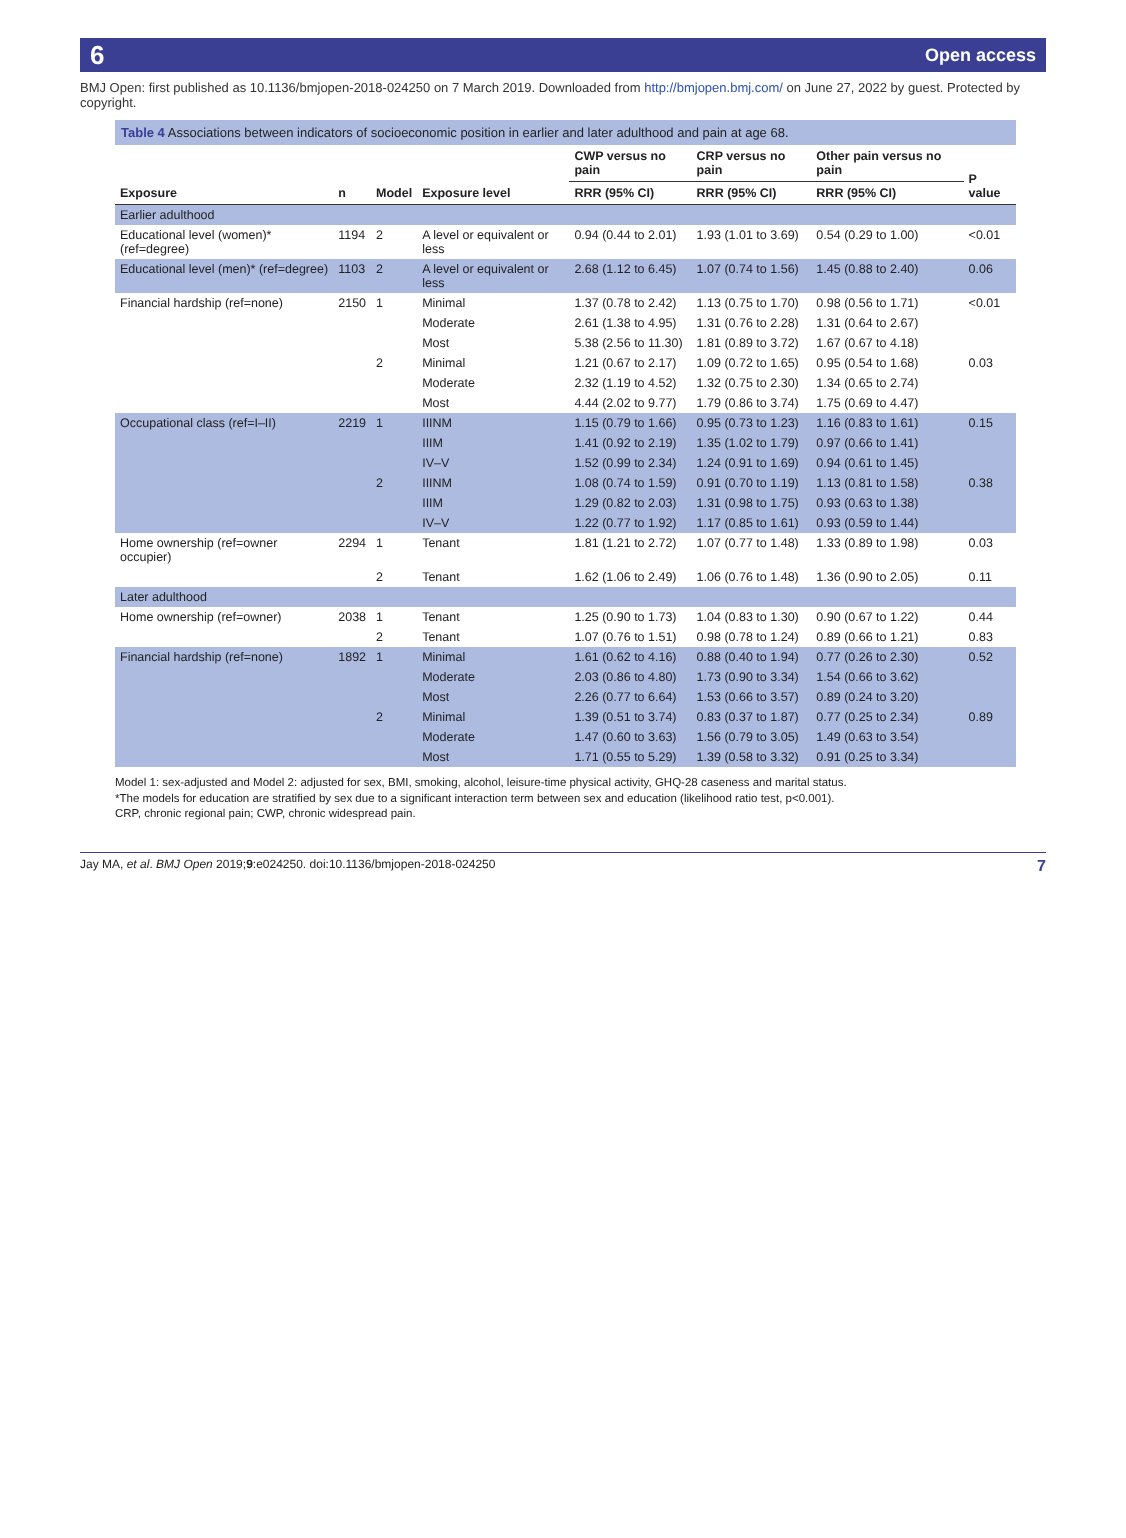6 Open access
BMJ Open: first published as 10.1136/bmjopen-2018-024250 on 7 March 2019. Downloaded from http://bmjopen.bmj.com/ on June 27, 2022 by guest. Protected by copyright.
Table 4 Associations between indicators of socioeconomic position in earlier and later adulthood and pain at age 68.
| Exposure | n | Model | Exposure level | CWP versus no pain | CRP versus no pain | Other pain versus no pain | P value |
| --- | --- | --- | --- | --- | --- | --- | --- |
| | | | | RRR (95% CI) | RRR (95% CI) | RRR (95% CI) | |
| Earlier adulthood | | | | | | | |
| Educational level (women)* (ref=degree) | 1194 | 2 | A level or equivalent or less | 0.94 (0.44 to 2.01) | 1.93 (1.01 to 3.69) | 0.54 (0.29 to 1.00) | <0.01 |
| Educational level (men)* (ref=degree) | 1103 | 2 | A level or equivalent or less | 2.68 (1.12 to 6.45) | 1.07 (0.74 to 1.56) | 1.45 (0.88 to 2.40) | 0.06 |
| Financial hardship (ref=none) | 2150 | 1 | Minimal | 1.37 (0.78 to 2.42) | 1.13 (0.75 to 1.70) | 0.98 (0.56 to 1.71) | <0.01 |
| | | | Moderate | 2.61 (1.38 to 4.95) | 1.31 (0.76 to 2.28) | 1.31 (0.64 to 2.67) | |
| | | | Most | 5.38 (2.56 to 11.30) | 1.81 (0.89 to 3.72) | 1.67 (0.67 to 4.18) | |
| | | 2 | Minimal | 1.21 (0.67 to 2.17) | 1.09 (0.72 to 1.65) | 0.95 (0.54 to 1.68) | 0.03 |
| | | | Moderate | 2.32 (1.19 to 4.52) | 1.32 (0.75 to 2.30) | 1.34 (0.65 to 2.74) | |
| | | | Most | 4.44 (2.02 to 9.77) | 1.79 (0.86 to 3.74) | 1.75 (0.69 to 4.47) | |
| Occupational class (ref=I–II) | 2219 | 1 | IIINM | 1.15 (0.79 to 1.66) | 0.95 (0.73 to 1.23) | 1.16 (0.83 to 1.61) | 0.15 |
| | | | IIIM | 1.41 (0.92 to 2.19) | 1.35 (1.02 to 1.79) | 0.97 (0.66 to 1.41) | |
| | | | IV–V | 1.52 (0.99 to 2.34) | 1.24 (0.91 to 1.69) | 0.94 (0.61 to 1.45) | |
| | | 2 | IIINM | 1.08 (0.74 to 1.59) | 0.91 (0.70 to 1.19) | 1.13 (0.81 to 1.58) | 0.38 |
| | | | IIIM | 1.29 (0.82 to 2.03) | 1.31 (0.98 to 1.75) | 0.93 (0.63 to 1.38) | |
| | | | IV–V | 1.22 (0.77 to 1.92) | 1.17 (0.85 to 1.61) | 0.93 (0.59 to 1.44) | |
| Home ownership (ref=owner occupier) | 2294 | 1 | Tenant | 1.81 (1.21 to 2.72) | 1.07 (0.77 to 1.48) | 1.33 (0.89 to 1.98) | 0.03 |
| | | 2 | Tenant | 1.62 (1.06 to 2.49) | 1.06 (0.76 to 1.48) | 1.36 (0.90 to 2.05) | 0.11 |
| Later adulthood | | | | | | | |
| Home ownership (ref=owner) | 2038 | 1 | Tenant | 1.25 (0.90 to 1.73) | 1.04 (0.83 to 1.30) | 0.90 (0.67 to 1.22) | 0.44 |
| | | 2 | Tenant | 1.07 (0.76 to 1.51) | 0.98 (0.78 to 1.24) | 0.89 (0.66 to 1.21) | 0.83 |
| Financial hardship (ref=none) | 1892 | 1 | Minimal | 1.61 (0.62 to 4.16) | 0.88 (0.40 to 1.94) | 0.77 (0.26 to 2.30) | 0.52 |
| | | | Moderate | 2.03 (0.86 to 4.80) | 1.73 (0.90 to 3.34) | 1.54 (0.66 to 3.62) | |
| | | | Most | 2.26 (0.77 to 6.64) | 1.53 (0.66 to 3.57) | 0.89 (0.24 to 3.20) | |
| | | 2 | Minimal | 1.39 (0.51 to 3.74) | 0.83 (0.37 to 1.87) | 0.77 (0.25 to 2.34) | 0.89 |
| | | | Moderate | 1.47 (0.60 to 3.63) | 1.56 (0.79 to 3.05) | 1.49 (0.63 to 3.54) | |
| | | | Most | 1.71 (0.55 to 5.29) | 1.39 (0.58 to 3.32) | 0.91 (0.25 to 3.34) | |
Model 1: sex-adjusted and Model 2: adjusted for sex, BMI, smoking, alcohol, leisure-time physical activity, GHQ-28 caseness and marital status.
*The models for education are stratified by sex due to a significant interaction term between sex and education (likelihood ratio test, p<0.001).
CRP, chronic regional pain; CWP, chronic widespread pain.
Jay MA, et al. BMJ Open 2019;9:e024250. doi:10.1136/bmjopen-2018-024250 7